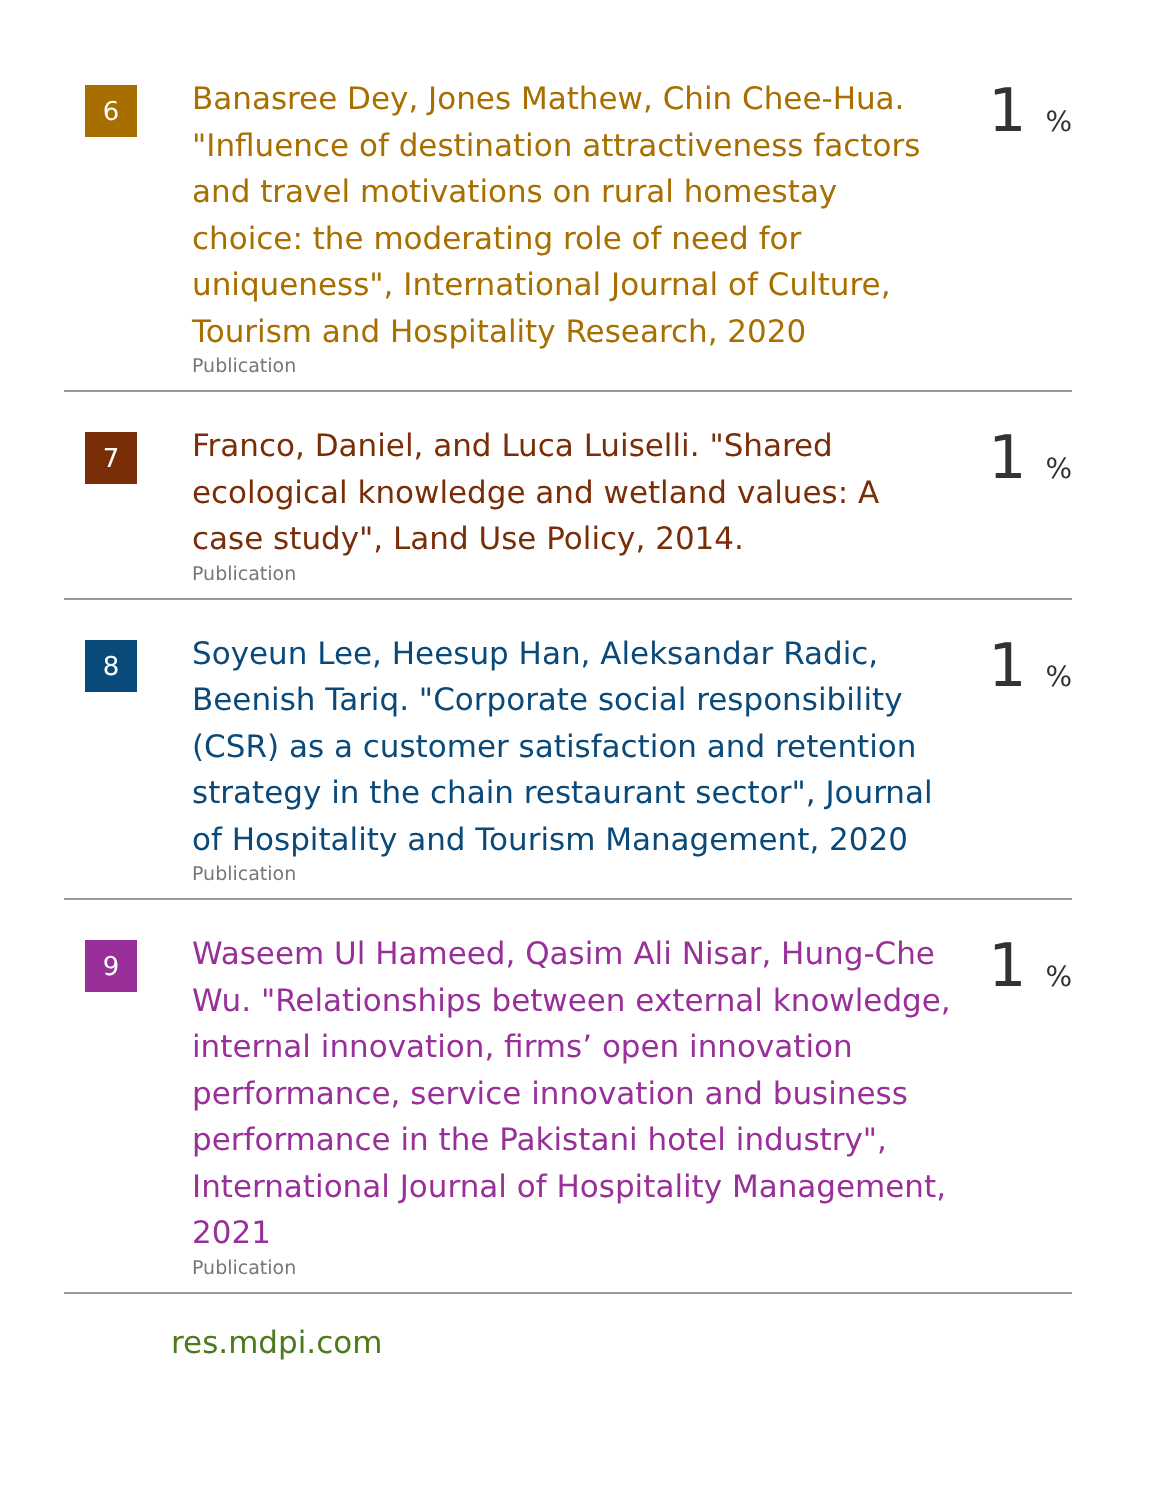6
Banasree Dey, Jones Mathew, Chin Chee-Hua. "Influence of destination attractiveness factors and travel motivations on rural homestay choice: the moderating role of need for uniqueness", International Journal of Culture, Tourism and Hospitality Research, 2020
Publication
1 %
7
Franco, Daniel, and Luca Luiselli. "Shared ecological knowledge and wetland values: A case study", Land Use Policy, 2014.
Publication
1 %
8
Soyeun Lee, Heesup Han, Aleksandar Radic, Beenish Tariq. "Corporate social responsibility (CSR) as a customer satisfaction and retention strategy in the chain restaurant sector", Journal of Hospitality and Tourism Management, 2020
Publication
1 %
9
Waseem Ul Hameed, Qasim Ali Nisar, Hung-Che Wu. "Relationships between external knowledge, internal innovation, firms’ open innovation performance, service innovation and business performance in the Pakistani hotel industry", International Journal of Hospitality Management, 2021
Publication
1 %
res.mdpi.com